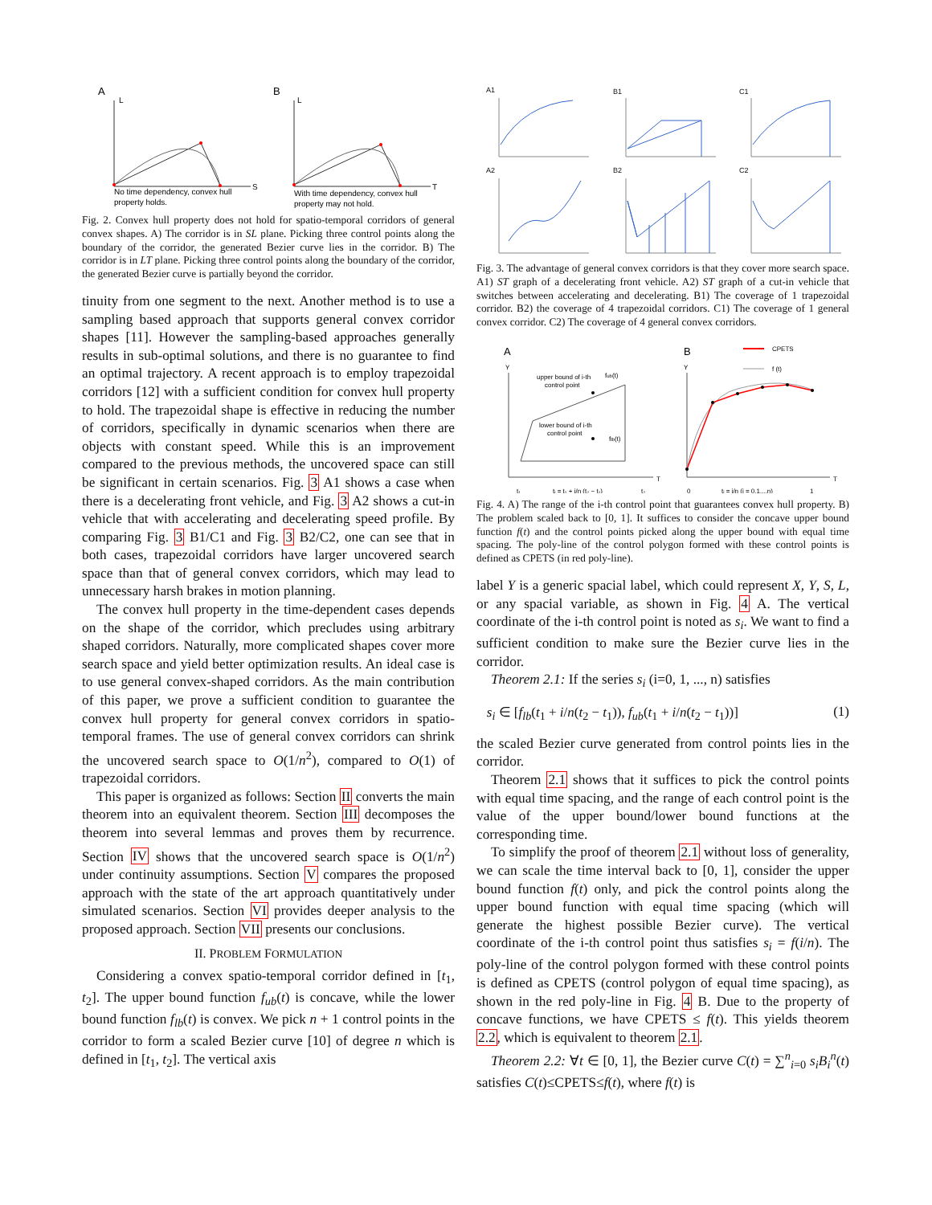A
L
S
No time dependency, convex hull
property holds.
B
L
T
With time dependency, convex hull
property may not hold.
Fig. 2. Convex hull property does not hold for spatio-temporal corridors of general convex shapes. A) The corridor is in SL plane. Picking three control points along the boundary of the corridor, the generated Bezier curve lies in the corridor. B) The corridor is in LT plane. Picking three control points along the boundary of the corridor, the generated Bezier curve is partially beyond the corridor.
tinuity from one segment to the next. Another method is to use a sampling based approach that supports general convex corridor shapes [11]. However the sampling-based approaches generally results in sub-optimal solutions, and there is no guarantee to find an optimal trajectory. A recent approach is to employ trapezoidal corridors [12] with a sufficient condition for convex hull property to hold. The trapezoidal shape is effective in reducing the number of corridors, specifically in dynamic scenarios when there are objects with constant speed. While this is an improvement compared to the previous methods, the uncovered space can still be significant in certain scenarios. Fig. 3 A1 shows a case when there is a decelerating front vehicle, and Fig. 3 A2 shows a cut-in vehicle that with accelerating and decelerating speed profile. By comparing Fig. 3 B1/C1 and Fig. 3 B2/C2, one can see that in both cases, trapezoidal corridors have larger uncovered search space than that of general convex corridors, which may lead to unnecessary harsh brakes in motion planning.
The convex hull property in the time-dependent cases depends on the shape of the corridor, which precludes using arbitrary shaped corridors. Naturally, more complicated shapes cover more search space and yield better optimization results. An ideal case is to use general convex-shaped corridors. As the main contribution of this paper, we prove a sufficient condition to guarantee the convex hull property for general convex corridors in spatio-temporal frames. The use of general convex corridors can shrink the uncovered search space to O(1/n<sup>2</sup>), compared to O(1) of trapezoidal corridors.
This paper is organized as follows: Section II converts the main theorem into an equivalent theorem. Section III decomposes the theorem into several lemmas and proves them by recurrence. Section IV shows that the uncovered search space is O(1/n<sup>2</sup>) under continuity assumptions. Section V compares the proposed approach with the state of the art approach quantitatively under simulated scenarios. Section VI provides deeper analysis to the proposed approach. Section VII presents our conclusions.
II. PROBLEM FORMULATION
Considering a convex spatio-temporal corridor defined in [t<sub>1</sub>, t<sub>2</sub>]. The upper bound function f<sub>ub</sub>(t) is concave, while the lower bound function f<sub>lb</sub>(t) is convex. We pick n + 1 control points in the corridor to form a scaled Bezier curve [10] of degree n which is defined in [t<sub>1</sub>, t<sub>2</sub>]. The vertical axis
A1
B1
C1
A2
B2
C2
Fig. 3. The advantage of general convex corridors is that they cover more search space. A1) ST graph of a decelerating front vehicle. A2) ST graph of a cut-in vehicle that switches between accelerating and decelerating. B1) The coverage of 1 trapezoidal corridor. B2) the coverage of 4 trapezoidal corridors. C1) The coverage of 1 general convex corridor. C2) The coverage of 4 general convex corridors.
A
Y
T
upper bound of i-th
control point
fub(t)
lower bound of i-th
control point
flb(t)
t₁
tᵢ = t₁ + i/n (t₂ − t₁)
t₂
B
Y
T
CPETS
f (t)
0
tᵢ = i/n (i = 0,1,...n)
1
Fig. 4. A) The range of the i-th control point that guarantees convex hull property. B) The problem scaled back to [0, 1]. It suffices to consider the concave upper bound function f(t) and the control points picked along the upper bound with equal time spacing. The poly-line of the control polygon formed with these control points is defined as CPETS (in red poly-line).
label Y is a generic spacial label, which could represent X, Y, S, L, or any spacial variable, as shown in Fig. 4 A. The vertical coordinate of the i-th control point is noted as s<sub>i</sub>. We want to find a sufficient condition to make sure the Bezier curve lies in the corridor.
Theorem 2.1: If the series s<sub>i</sub> (i=0, 1, ..., n) satisfies
s<sub>i</sub> ∈ [f<sub>lb</sub>(t<sub>1</sub> + i/n(t<sub>2</sub> − t<sub>1</sub>)), f<sub>ub</sub>(t<sub>1</sub> + i/n(t<sub>2</sub> − t<sub>1</sub>))] (1)
the scaled Bezier curve generated from control points lies in the corridor.
Theorem 2.1 shows that it suffices to pick the control points with equal time spacing, and the range of each control point is the value of the upper bound/lower bound functions at the corresponding time.
To simplify the proof of theorem 2.1 without loss of generality, we can scale the time interval back to [0, 1], consider the upper bound function f(t) only, and pick the control points along the upper bound function with equal time spacing (which will generate the highest possible Bezier curve). The vertical coordinate of the i-th control point thus satisfies s<sub>i</sub> = f(i/n). The poly-line of the control polygon formed with these control points is defined as CPETS (control polygon of equal time spacing), as shown in the red poly-line in Fig. 4 B. Due to the property of concave functions, we have CPETS ≤ f(t). This yields theorem 2.2, which is equivalent to theorem 2.1.
Theorem 2.2: ∀t ∈ [0, 1], the Bezier curve C(t) = ∑<sup>n</sup><sub>i=0</sub> s<sub>i</sub>B<sub>i</sub><sup>n</sup>(t) satisfies C(t)≤CPETS≤f(t), where f(t) is